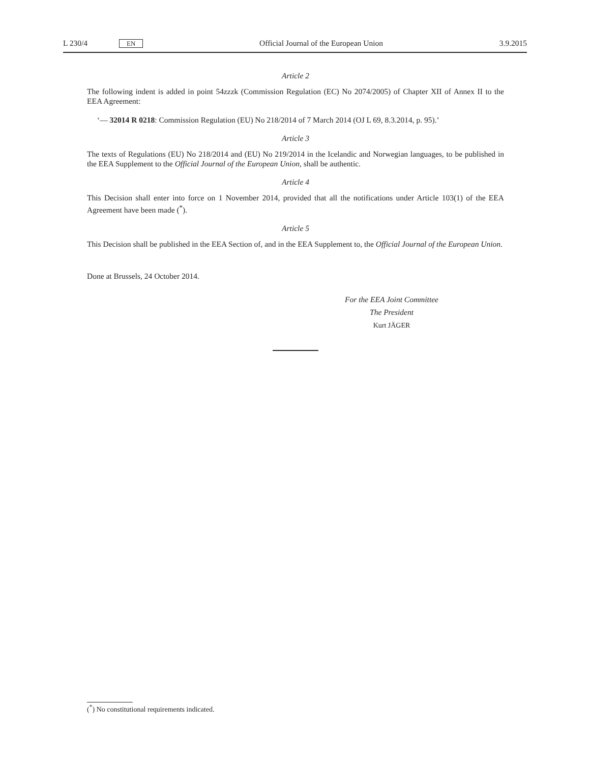L 230/4 EN Official Journal of the European Union 3.9.2015
Article 2
The following indent is added in point 54zzzk (Commission Regulation (EC) No 2074/2005) of Chapter XII of Annex II to the EEA Agreement:
‘— 32014 R 0218: Commission Regulation (EU) No 218/2014 of 7 March 2014 (OJ L 69, 8.3.2014, p. 95).’
Article 3
The texts of Regulations (EU) No 218/2014 and (EU) No 219/2014 in the Icelandic and Norwegian languages, to be published in the EEA Supplement to the Official Journal of the European Union, shall be authentic.
Article 4
This Decision shall enter into force on 1 November 2014, provided that all the notifications under Article 103(1) of the EEA Agreement have been made (<sup>*</sup>).
Article 5
This Decision shall be published in the EEA Section of, and in the EEA Supplement to, the Official Journal of the European Union.
Done at Brussels, 24 October 2014.
For the EEA Joint Committee
The President
Kurt JÄGER
(<sup>*</sup>) No constitutional requirements indicated.